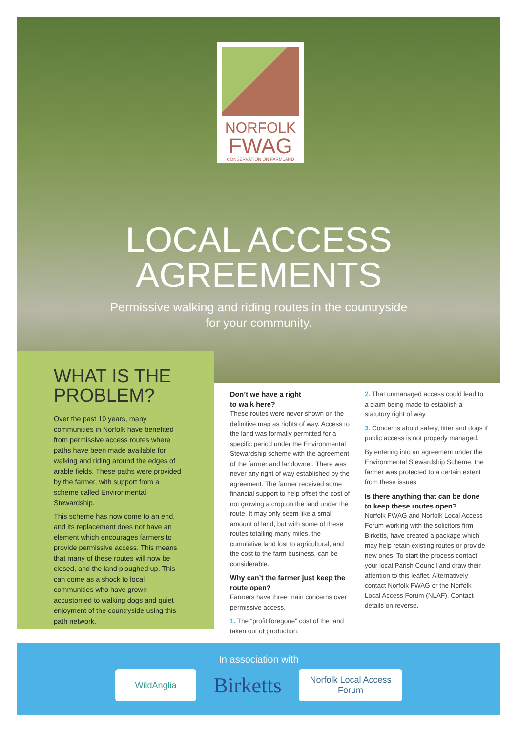NORFOLK
FWAG
CONSERVATION ON FARMLAND
LOCAL ACCESS
AGREEMENTS
Permissive walking and riding routes in the countryside
for your community.
WHAT IS THE PROBLEM?
Over the past 10 years, many communities in Norfolk have benefited from permissive access routes where paths have been made available for walking and riding around the edges of arable fields. These paths were provided by the farmer, with support from a scheme called Environmental Stewardship.
This scheme has now come to an end, and its replacement does not have an element which encourages farmers to provide permissive access. This means that many of these routes will now be closed, and the land ploughed up. This can come as a shock to local communities who have grown accustomed to walking dogs and quiet enjoyment of the countryside using this path network.
Don’t we have a right
to walk here?
These routes were never shown on the definitive map as rights of way. Access to the land was formally permitted for a specific period under the Environmental Stewardship scheme with the agreement of the farmer and landowner. There was never any right of way established by the agreement. The farmer received some financial support to help offset the cost of not growing a crop on the land under the route. It may only seem like a small amount of land, but with some of these routes totalling many miles, the cumulative land lost to agricultural, and the cost to the farm business, can be considerable.
Why can’t the farmer just keep the route open?
Farmers have three main concerns over permissive access.
1. The “profit foregone” cost of the land taken out of production.
2. That unmanaged access could lead to a claim being made to establish a statutory right of way.
3. Concerns about safety, litter and dogs if public access is not properly managed.
By entering into an agreement under the Environmental Stewardship Scheme, the farmer was protected to a certain extent from these issues.
Is there anything that can be done to keep these routes open?
Norfolk FWAG and Norfolk Local Access Forum working with the solicitors firm Birketts, have created a package which may help retain existing routes or provide new ones. To start the process contact your local Parish Council and draw their attention to this leaflet. Alternatively contact Norfolk FWAG or the Norfolk Local Access Forum (NLAF). Contact details on reverse.
In association with
WildAnglia
Birketts
Norfolk Local Access Forum